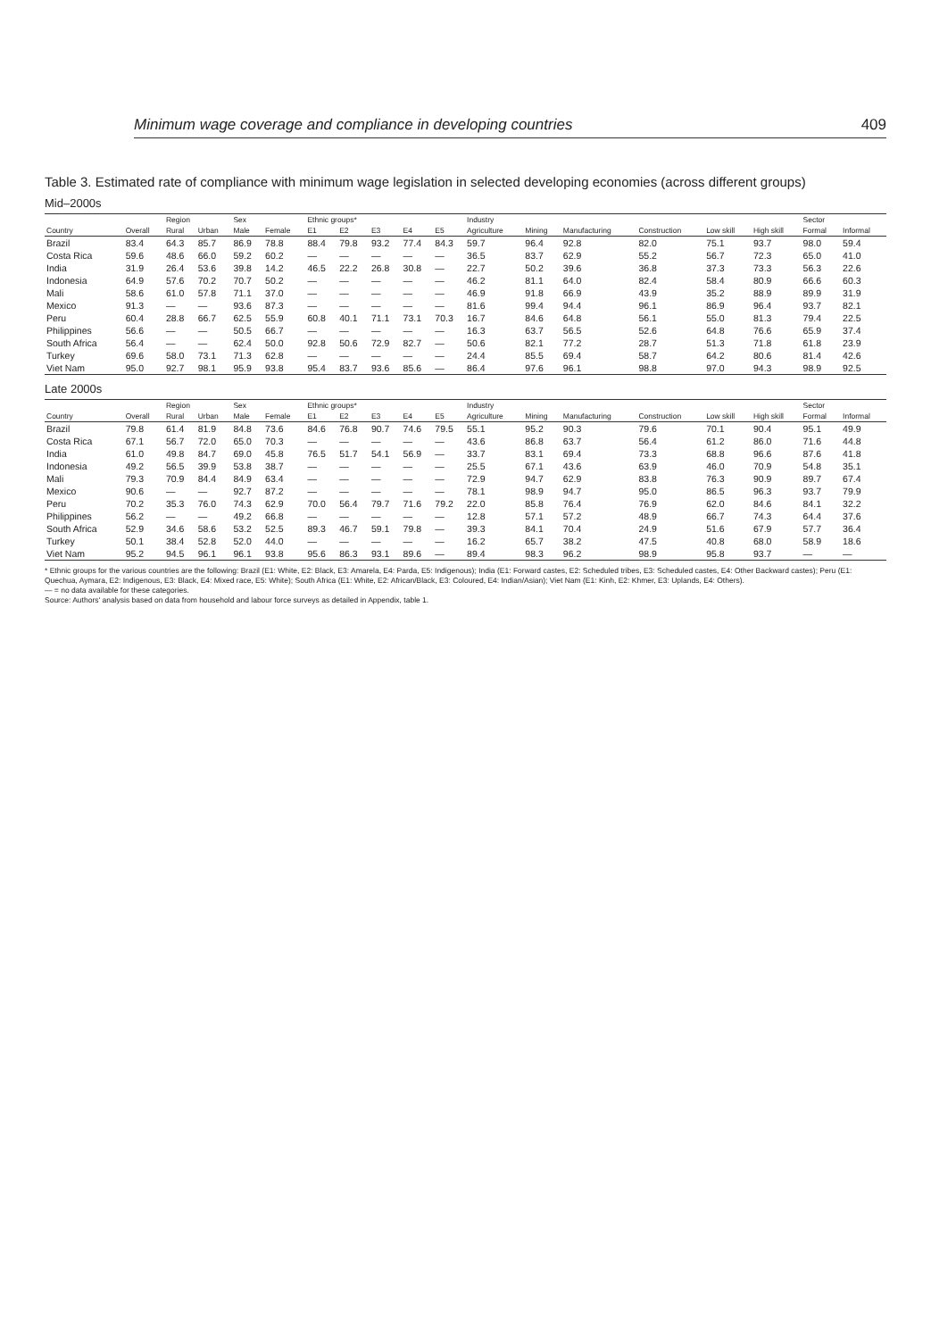Minimum wage coverage and compliance in developing countries 409
Table 3. Estimated rate of compliance with minimum wage legislation in selected developing economies (across different groups)
Mid–2000s
| | | Region | | Sex | | Ethnic groups* | | | | | Industry | | | | | | Sector | |
| --- | --- | --- | --- | --- | --- | --- | --- | --- | --- | --- | --- | --- | --- | --- | --- | --- | --- | --- |
| Country | Overall | Rural | Urban | Male | Female | E1 | E2 | E3 | E4 | E5 | Agriculture | Mining | Manufacturing | Construction | Low skill | High skill | Formal | Informal |
| Brazil | 83.4 | 64.3 | 85.7 | 86.9 | 78.8 | 88.4 | 79.8 | 93.2 | 77.4 | 84.3 | 59.7 | 96.4 | 92.8 | 82.0 | 75.1 | 93.7 | 98.0 | 59.4 |
| Costa Rica | 59.6 | 48.6 | 66.0 | 59.2 | 60.2 | — | — | — | — | — | 36.5 | 83.7 | 62.9 | 55.2 | 56.7 | 72.3 | 65.0 | 41.0 |
| India | 31.9 | 26.4 | 53.6 | 39.8 | 14.2 | 46.5 | 22.2 | 26.8 | 30.8 | — | 22.7 | 50.2 | 39.6 | 36.8 | 37.3 | 73.3 | 56.3 | 22.6 |
| Indonesia | 64.9 | 57.6 | 70.2 | 70.7 | 50.2 | — | — | — | — | — | 46.2 | 81.1 | 64.0 | 82.4 | 58.4 | 80.9 | 66.6 | 60.3 |
| Mali | 58.6 | 61.0 | 57.8 | 71.1 | 37.0 | — | — | — | — | — | 46.9 | 91.8 | 66.9 | 43.9 | 35.2 | 88.9 | 89.9 | 31.9 |
| Mexico | 91.3 | — | — | 93.6 | 87.3 | — | — | — | — | — | 81.6 | 99.4 | 94.4 | 96.1 | 86.9 | 96.4 | 93.7 | 82.1 |
| Peru | 60.4 | 28.8 | 66.7 | 62.5 | 55.9 | 60.8 | 40.1 | 71.1 | 73.1 | 70.3 | 16.7 | 84.6 | 64.8 | 56.1 | 55.0 | 81.3 | 79.4 | 22.5 |
| Philippines | 56.6 | — | — | 50.5 | 66.7 | — | — | — | — | — | 16.3 | 63.7 | 56.5 | 52.6 | 64.8 | 76.6 | 65.9 | 37.4 |
| South Africa | 56.4 | — | — | 62.4 | 50.0 | 92.8 | 50.6 | 72.9 | 82.7 | — | 50.6 | 82.1 | 77.2 | 28.7 | 51.3 | 71.8 | 61.8 | 23.9 |
| Turkey | 69.6 | 58.0 | 73.1 | 71.3 | 62.8 | — | — | — | — | — | 24.4 | 85.5 | 69.4 | 58.7 | 64.2 | 80.6 | 81.4 | 42.6 |
| Viet Nam | 95.0 | 92.7 | 98.1 | 95.9 | 93.8 | 95.4 | 83.7 | 93.6 | 85.6 | — | 86.4 | 97.6 | 96.1 | 98.8 | 97.0 | 94.3 | 98.9 | 92.5 |
Late 2000s
| | | Region | | Sex | | Ethnic groups* | | | | | Industry | | | | | | Sector | |
| --- | --- | --- | --- | --- | --- | --- | --- | --- | --- | --- | --- | --- | --- | --- | --- | --- | --- | --- |
| Country | Overall | Rural | Urban | Male | Female | E1 | E2 | E3 | E4 | E5 | Agriculture | Mining | Manufacturing | Construction | Low skill | High skill | Formal | Informal |
| Brazil | 79.8 | 61.4 | 81.9 | 84.8 | 73.6 | 84.6 | 76.8 | 90.7 | 74.6 | 79.5 | 55.1 | 95.2 | 90.3 | 79.6 | 70.1 | 90.4 | 95.1 | 49.9 |
| Costa Rica | 67.1 | 56.7 | 72.0 | 65.0 | 70.3 | — | — | — | — | — | 43.6 | 86.8 | 63.7 | 56.4 | 61.2 | 86.0 | 71.6 | 44.8 |
| India | 61.0 | 49.8 | 84.7 | 69.0 | 45.8 | 76.5 | 51.7 | 54.1 | 56.9 | — | 33.7 | 83.1 | 69.4 | 73.3 | 68.8 | 96.6 | 87.6 | 41.8 |
| Indonesia | 49.2 | 56.5 | 39.9 | 53.8 | 38.7 | — | — | — | — | — | 25.5 | 67.1 | 43.6 | 63.9 | 46.0 | 70.9 | 54.8 | 35.1 |
| Mali | 79.3 | 70.9 | 84.4 | 84.9 | 63.4 | — | — | — | — | — | 72.9 | 94.7 | 62.9 | 83.8 | 76.3 | 90.9 | 89.7 | 67.4 |
| Mexico | 90.6 | — | — | 92.7 | 87.2 | — | — | — | — | — | 78.1 | 98.9 | 94.7 | 95.0 | 86.5 | 96.3 | 93.7 | 79.9 |
| Peru | 70.2 | 35.3 | 76.0 | 74.3 | 62.9 | 70.0 | 56.4 | 79.7 | 71.6 | 79.2 | 22.0 | 85.8 | 76.4 | 76.9 | 62.0 | 84.6 | 84.1 | 32.2 |
| Philippines | 56.2 | — | — | 49.2 | 66.8 | — | — | — | — | — | 12.8 | 57.1 | 57.2 | 48.9 | 66.7 | 74.3 | 64.4 | 37.6 |
| South Africa | 52.9 | 34.6 | 58.6 | 53.2 | 52.5 | 89.3 | 46.7 | 59.1 | 79.8 | — | 39.3 | 84.1 | 70.4 | 24.9 | 51.6 | 67.9 | 57.7 | 36.4 |
| Turkey | 50.1 | 38.4 | 52.8 | 52.0 | 44.0 | — | — | — | — | — | 16.2 | 65.7 | 38.2 | 47.5 | 40.8 | 68.0 | 58.9 | 18.6 |
| Viet Nam | 95.2 | 94.5 | 96.1 | 96.1 | 93.8 | 95.6 | 86.3 | 93.1 | 89.6 | — | 89.4 | 98.3 | 96.2 | 98.9 | 95.8 | 93.7 | — | — |
* Ethnic groups for the various countries are the following: Brazil (E1: White, E2: Black, E3: Amarela, E4: Parda, E5: Indigenous); India (E1: Forward castes, E2: Scheduled tribes, E3: Scheduled castes, E4: Other Backward castes); Peru (E1: Quechua, Aymara, E2: Indigenous, E3: Black, E4: Mixed race, E5: White); South Africa (E1: White, E2: African/Black, E3: Coloured, E4: Indian/Asian); Viet Nam (E1: Kinh, E2: Khmer, E3: Uplands, E4: Others).
— = no data available for these categories.
Source: Authors' analysis based on data from household and labour force surveys as detailed in Appendix, table 1.